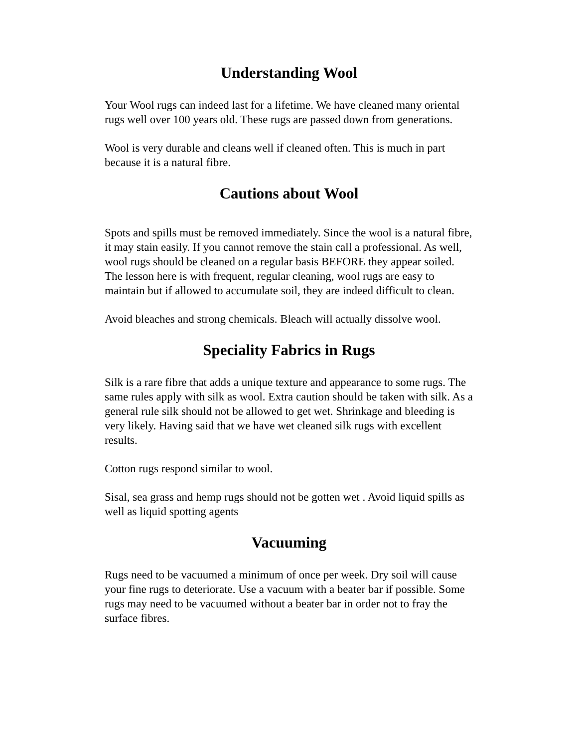Understanding Wool
Your Wool rugs can indeed last for a lifetime. We have cleaned many oriental rugs well over 100 years old. These rugs are passed down from generations.
Wool is very durable and cleans well if cleaned often. This is much in part because it is a natural fibre.
Cautions about Wool
Spots and spills must be removed immediately. Since the wool is a natural fibre, it may stain easily. If you cannot remove the stain call a professional. As well, wool rugs should be cleaned on a regular basis BEFORE they appear soiled. The lesson here is with frequent, regular cleaning, wool rugs are easy to maintain but if allowed to accumulate soil, they are indeed difficult to clean.
Avoid bleaches and strong chemicals. Bleach will actually dissolve wool.
Speciality Fabrics in Rugs
Silk is a rare fibre that adds a unique texture and appearance to some rugs. The same rules apply with silk as wool. Extra caution should be taken with silk. As a general rule silk should not be allowed to get wet. Shrinkage and bleeding is very likely. Having said that we have wet cleaned silk rugs with excellent results.
Cotton rugs respond similar to wool.
Sisal, sea grass and hemp rugs should not be gotten wet . Avoid liquid spills as well as liquid spotting agents
Vacuuming
Rugs need to be vacuumed a minimum of once per week. Dry soil will cause your fine rugs to deteriorate. Use a vacuum with a beater bar if possible. Some rugs may need to be vacuumed without a beater bar in order not to fray the surface fibres.